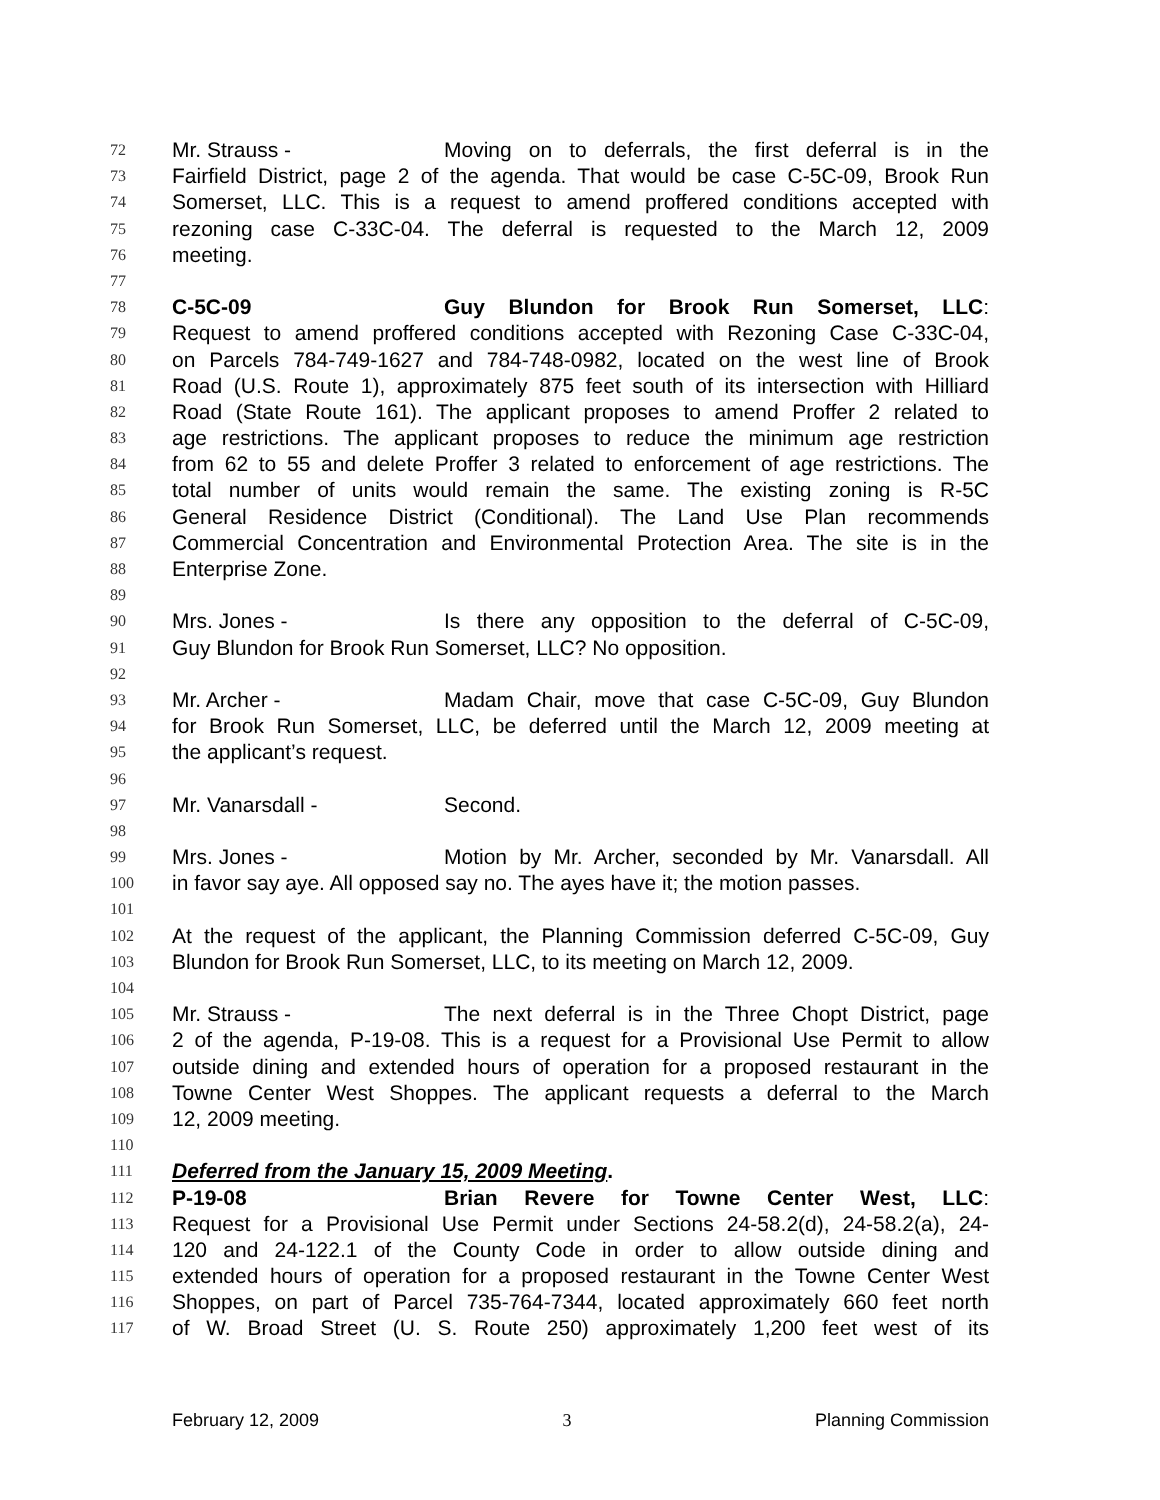72 Mr. Strauss - Moving on to deferrals, the first deferral is in the
73 Fairfield District, page 2 of the agenda. That would be case C-5C-09, Brook Run
74 Somerset, LLC. This is a request to amend proffered conditions accepted with
75 rezoning case C-33C-04. The deferral is requested to the March 12, 2009
76 meeting.
77
78 C-5C-09 Guy Blundon for Brook Run Somerset, LLC:
79 Request to amend proffered conditions accepted with Rezoning Case C-33C-04,
80 on Parcels 784-749-1627 and 784-748-0982, located on the west line of Brook
81 Road (U.S. Route 1), approximately 875 feet south of its intersection with Hilliard
82 Road (State Route 161). The applicant proposes to amend Proffer 2 related to
83 age restrictions. The applicant proposes to reduce the minimum age restriction
84 from 62 to 55 and delete Proffer 3 related to enforcement of age restrictions. The
85 total number of units would remain the same. The existing zoning is R-5C
86 General Residence District (Conditional). The Land Use Plan recommends
87 Commercial Concentration and Environmental Protection Area. The site is in the
88 Enterprise Zone.
89
90 Mrs. Jones - Is there any opposition to the deferral of C-5C-09,
91 Guy Blundon for Brook Run Somerset, LLC? No opposition.
92
93 Mr. Archer - Madam Chair, move that case C-5C-09, Guy Blundon
94 for Brook Run Somerset, LLC, be deferred until the March 12, 2009 meeting at
95 the applicant’s request.
96
97 Mr. Vanarsdall - Second.
98
99 Mrs. Jones - Motion by Mr. Archer, seconded by Mr. Vanarsdall. All
100 in favor say aye. All opposed say no. The ayes have it; the motion passes.
101
102 At the request of the applicant, the Planning Commission deferred C-5C-09, Guy
103 Blundon for Brook Run Somerset, LLC, to its meeting on March 12, 2009.
104
105 Mr. Strauss - The next deferral is in the Three Chopt District, page
106 2 of the agenda, P-19-08. This is a request for a Provisional Use Permit to allow
107 outside dining and extended hours of operation for a proposed restaurant in the
108 Towne Center West Shoppes. The applicant requests a deferral to the March
109 12, 2009 meeting.
110
111 Deferred from the January 15, 2009 Meeting.
112 P-19-08 Brian Revere for Towne Center West, LLC:
113 Request for a Provisional Use Permit under Sections 24-58.2(d), 24-58.2(a), 24-
114 120 and 24-122.1 of the County Code in order to allow outside dining and
115 extended hours of operation for a proposed restaurant in the Towne Center West
116 Shoppes, on part of Parcel 735-764-7344, located approximately 660 feet north
117 of W. Broad Street (U. S. Route 250) approximately 1,200 feet west of its
February 12, 2009 3 Planning Commission